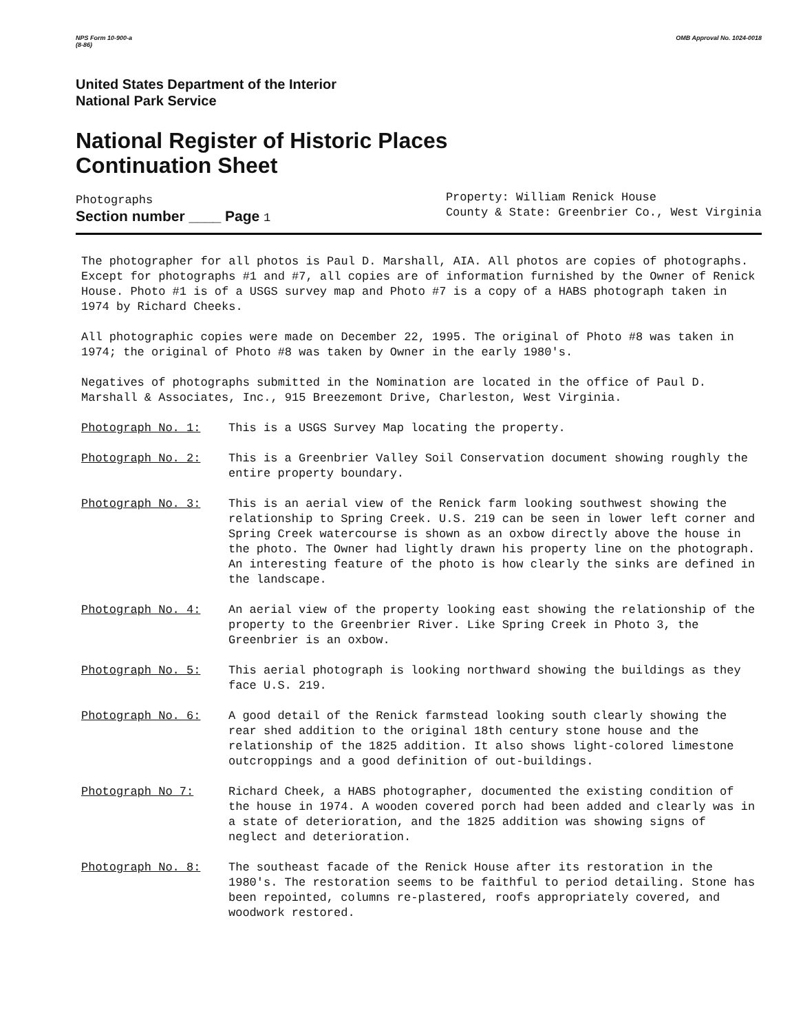NPS Form 10-900-a
(8-86) OMB Approval No. 1024-0018
United States Department of the Interior
National Park Service
National Register of Historic Places
Continuation Sheet
Photographs
Section number ____ Page 1
Property: William Renick House
County & State: Greenbrier Co., West Virginia
The photographer for all photos is Paul D. Marshall, AIA. All photos are copies of photographs. Except for photographs #1 and #7, all copies are of information furnished by the Owner of Renick House. Photo #1 is of a USGS survey map and Photo #7 is a copy of a HABS photograph taken in 1974 by Richard Cheeks.
All photographic copies were made on December 22, 1995. The original of Photo #8 was taken in 1974; the original of Photo #8 was taken by Owner in the early 1980's.
Negatives of photographs submitted in the Nomination are located in the office of Paul D. Marshall & Associates, Inc., 915 Breezemont Drive, Charleston, West Virginia.
Photograph No. 1: This is a USGS Survey Map locating the property.
Photograph No. 2: This is a Greenbrier Valley Soil Conservation document showing roughly the entire property boundary.
Photograph No. 3: This is an aerial view of the Renick farm looking southwest showing the relationship to Spring Creek. U.S. 219 can be seen in lower left corner and Spring Creek watercourse is shown as an oxbow directly above the house in the photo. The Owner had lightly drawn his property line on the photograph. An interesting feature of the photo is how clearly the sinks are defined in the landscape.
Photograph No. 4: An aerial view of the property looking east showing the relationship of the property to the Greenbrier River. Like Spring Creek in Photo 3, the Greenbrier is an oxbow.
Photograph No. 5: This aerial photograph is looking northward showing the buildings as they face U.S. 219.
Photograph No. 6: A good detail of the Renick farmstead looking south clearly showing the rear shed addition to the original 18th century stone house and the relationship of the 1825 addition. It also shows light-colored limestone outcroppings and a good definition of out-buildings.
Photograph No 7: Richard Cheek, a HABS photographer, documented the existing condition of the house in 1974. A wooden covered porch had been added and clearly was in a state of deterioration, and the 1825 addition was showing signs of neglect and deterioration.
Photograph No. 8: The southeast facade of the Renick House after its restoration in the 1980's. The restoration seems to be faithful to period detailing. Stone has been repointed, columns re-plastered, roofs appropriately covered, and woodwork restored.